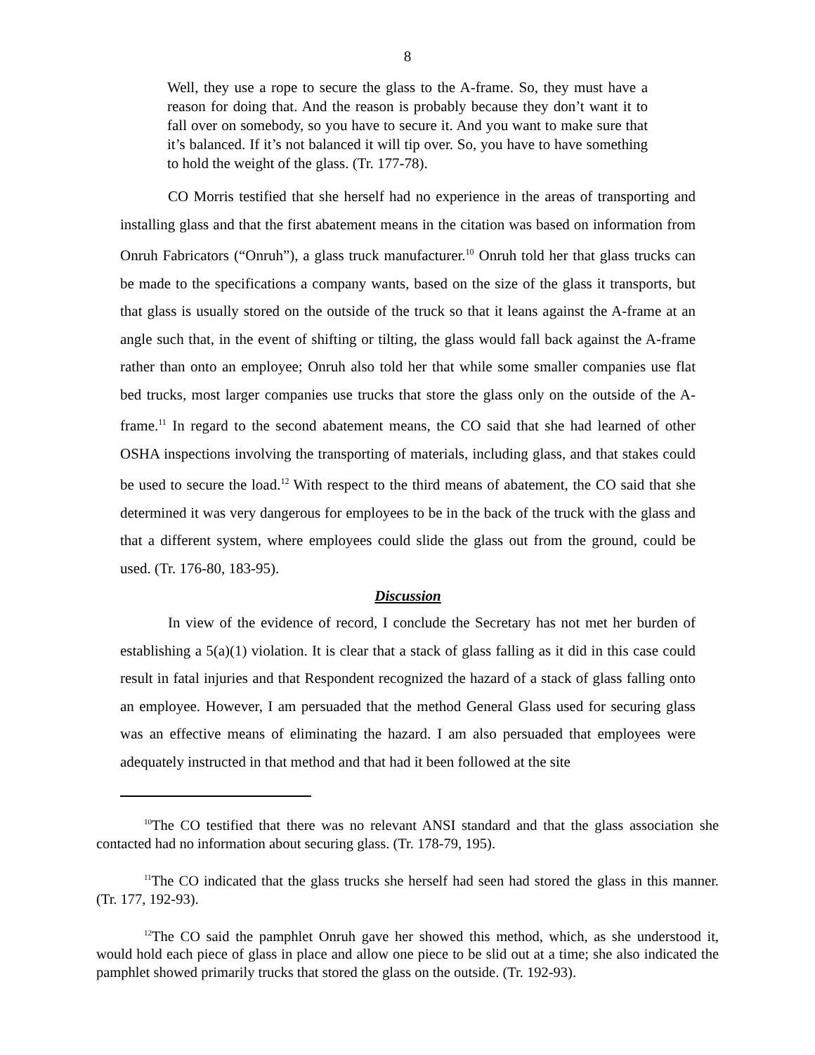8
Well, they use a rope to secure the glass to the A-frame. So, they must have a reason for doing that. And the reason is probably because they don’t want it to fall over on somebody, so you have to secure it. And you want to make sure that it’s balanced. If it’s not balanced it will tip over. So, you have to have something to hold the weight of the glass. (Tr. 177-78).
CO Morris testified that she herself had no experience in the areas of transporting and installing glass and that the first abatement means in the citation was based on information from Onruh Fabricators (“Onruh”), a glass truck manufacturer.<sup>10</sup> Onruh told her that glass trucks can be made to the specifications a company wants, based on the size of the glass it transports, but that glass is usually stored on the outside of the truck so that it leans against the A-frame at an angle such that, in the event of shifting or tilting, the glass would fall back against the A-frame rather than onto an employee; Onruh also told her that while some smaller companies use flat bed trucks, most larger companies use trucks that store the glass only on the outside of the A-frame.<sup>11</sup> In regard to the second abatement means, the CO said that she had learned of other OSHA inspections involving the transporting of materials, including glass, and that stakes could be used to secure the load.<sup>12</sup> With respect to the third means of abatement, the CO said that she determined it was very dangerous for employees to be in the back of the truck with the glass and that a different system, where employees could slide the glass out from the ground, could be used. (Tr. 176-80, 183-95).
Discussion
In view of the evidence of record, I conclude the Secretary has not met her burden of establishing a 5(a)(1) violation. It is clear that a stack of glass falling as it did in this case could result in fatal injuries and that Respondent recognized the hazard of a stack of glass falling onto an employee. However, I am persuaded that the method General Glass used for securing glass was an effective means of eliminating the hazard. I am also persuaded that employees were adequately instructed in that method and that had it been followed at the site
<sup>10</sup> The CO testified that there was no relevant ANSI standard and that the glass association she contacted had no information about securing glass. (Tr. 178-79, 195).
<sup>11</sup> The CO indicated that the glass trucks she herself had seen had stored the glass in this manner. (Tr. 177, 192-93).
<sup>12</sup> The CO said the pamphlet Onruh gave her showed this method, which, as she understood it, would hold each piece of glass in place and allow one piece to be slid out at a time; she also indicated the pamphlet showed primarily trucks that stored the glass on the outside. (Tr. 192-93).